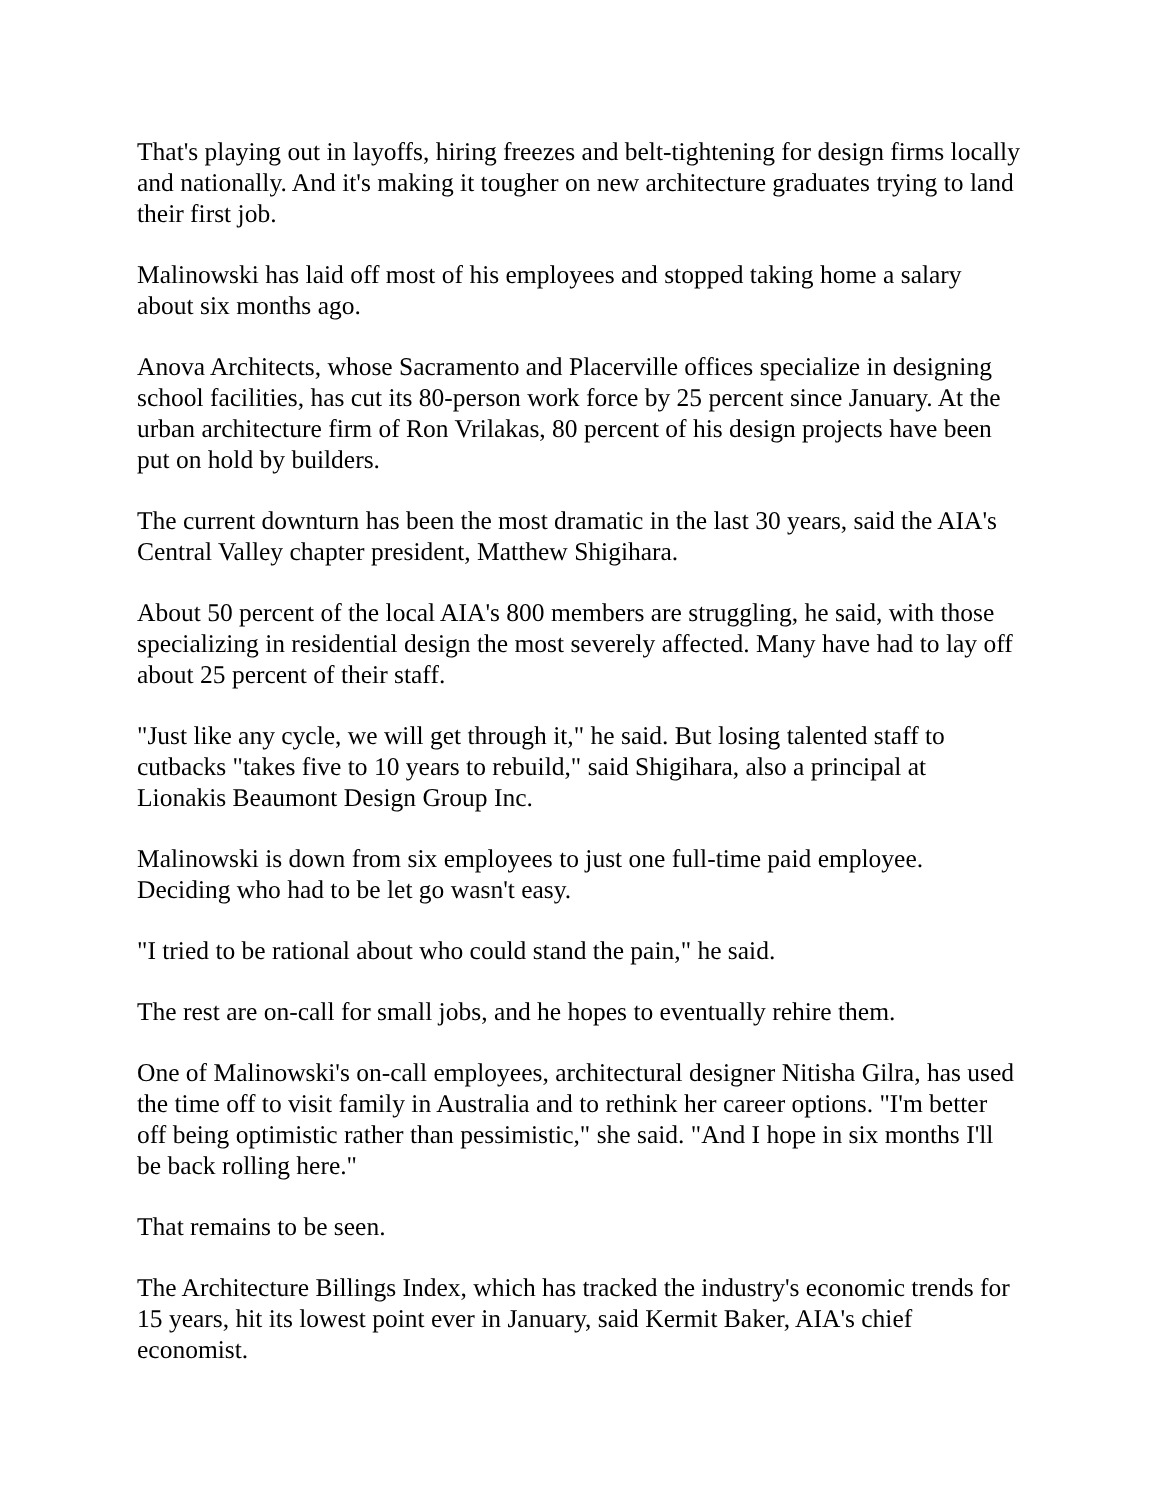That's playing out in layoffs, hiring freezes and belt-tightening for design firms locally and nationally. And it's making it tougher on new architecture graduates trying to land their first job.
Malinowski has laid off most of his employees and stopped taking home a salary about six months ago.
Anova Architects, whose Sacramento and Placerville offices specialize in designing school facilities, has cut its 80-person work force by 25 percent since January. At the urban architecture firm of Ron Vrilakas, 80 percent of his design projects have been put on hold by builders.
The current downturn has been the most dramatic in the last 30 years, said the AIA's Central Valley chapter president, Matthew Shigihara.
About 50 percent of the local AIA's 800 members are struggling, he said, with those specializing in residential design the most severely affected. Many have had to lay off about 25 percent of their staff.
"Just like any cycle, we will get through it," he said. But losing talented staff to cutbacks "takes five to 10 years to rebuild," said Shigihara, also a principal at Lionakis Beaumont Design Group Inc.
Malinowski is down from six employees to just one full-time paid employee. Deciding who had to be let go wasn't easy.
"I tried to be rational about who could stand the pain," he said.
The rest are on-call for small jobs, and he hopes to eventually rehire them.
One of Malinowski's on-call employees, architectural designer Nitisha Gilra, has used the time off to visit family in Australia and to rethink her career options. "I'm better off being optimistic rather than pessimistic," she said. "And I hope in six months I'll be back rolling here."
That remains to be seen.
The Architecture Billings Index, which has tracked the industry's economic trends for 15 years, hit its lowest point ever in January, said Kermit Baker, AIA's chief economist.